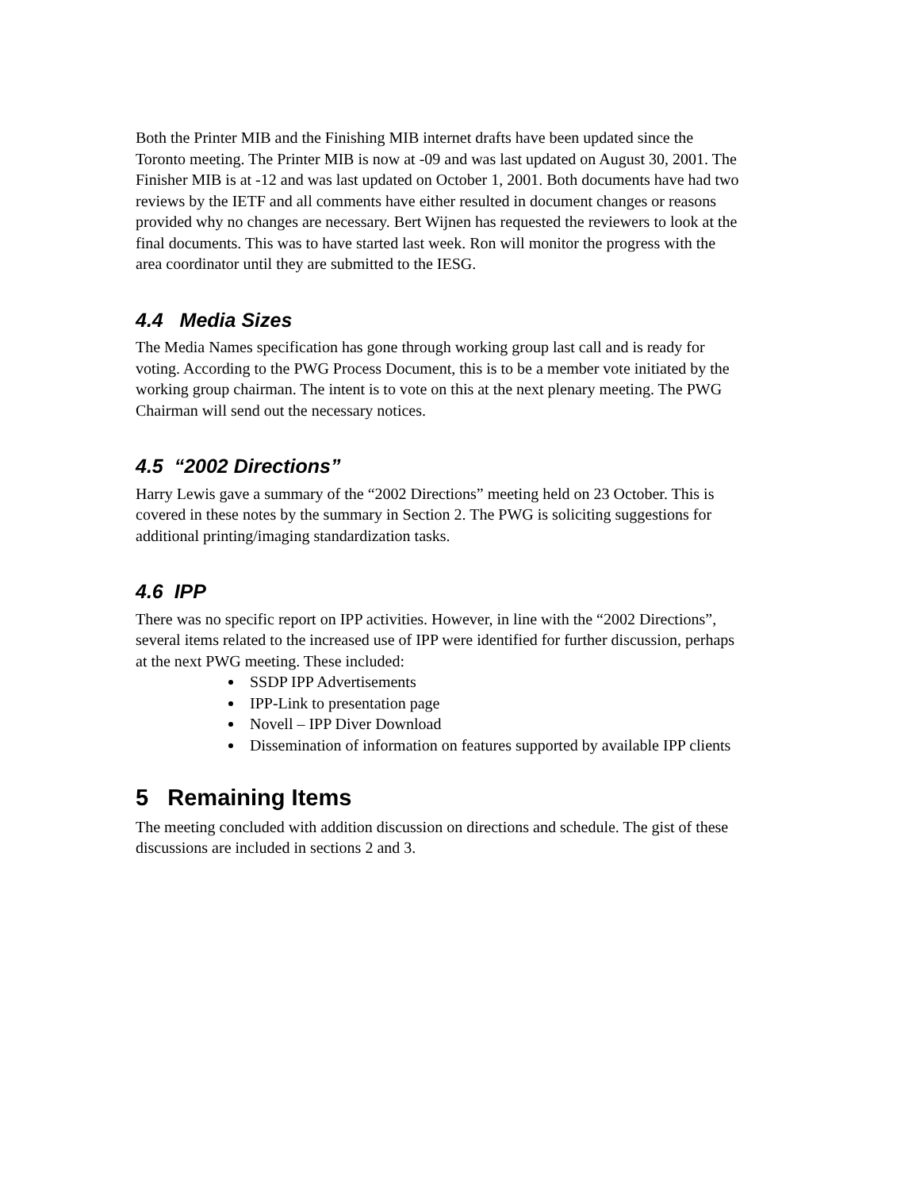Both the Printer MIB and the Finishing MIB internet drafts have been updated since the Toronto meeting. The Printer MIB is now at -09 and was last updated on August 30, 2001. The Finisher MIB is at -12 and was last updated on October 1, 2001. Both documents have had two reviews by the IETF and all comments have either resulted in document changes or reasons provided why no changes are necessary. Bert Wijnen has requested the reviewers to look at the final documents. This was to have started last week. Ron will monitor the progress with the area coordinator until they are submitted to the IESG.
4.4 Media Sizes
The Media Names specification has gone through working group last call and is ready for voting. According to the PWG Process Document, this is to be a member vote initiated by the working group chairman. The intent is to vote on this at the next plenary meeting. The PWG Chairman will send out the necessary notices.
4.5 “2002 Directions”
Harry Lewis gave a summary of the “2002 Directions” meeting held on 23 October. This is covered in these notes by the summary in Section 2. The PWG is soliciting suggestions for additional printing/imaging standardization tasks.
4.6 IPP
There was no specific report on IPP activities. However, in line with the “2002 Directions”, several items related to the increased use of IPP were identified for further discussion, perhaps at the next PWG meeting. These included:
SSDP IPP Advertisements
IPP-Link to presentation page
Novell – IPP Diver Download
Dissemination of information on features supported by available IPP clients
5 Remaining Items
The meeting concluded with addition discussion on directions and schedule. The gist of these discussions are included in sections 2 and 3.